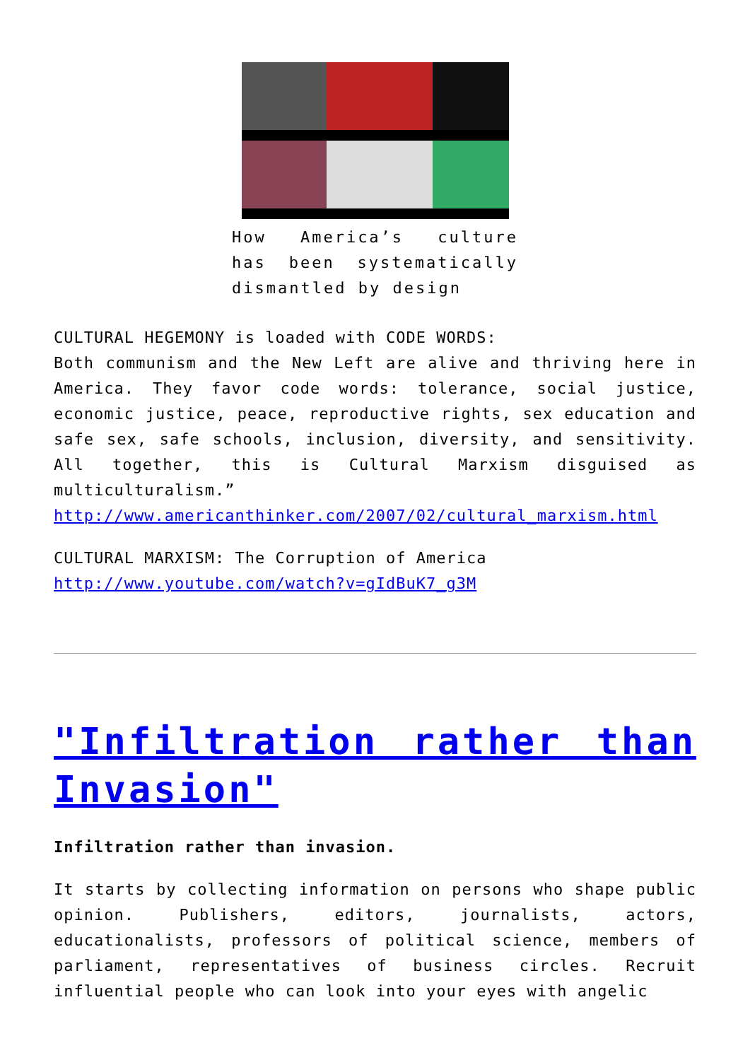How America’s culture has been systematically dismantled by design
CULTURAL HEGEMONY is loaded with CODE WORDS:
Both communism and the New Left are alive and thriving here in America. They favor code words: tolerance, social justice, economic justice, peace, reproductive rights, sex education and safe sex, safe schools, inclusion, diversity, and sensitivity. All together, this is Cultural Marxism disguised as multiculturalism.”
http://www.americanthinker.com/2007/02/cultural_marxism.html
CULTURAL MARXISM: The Corruption of America
http://www.youtube.com/watch?v=gIdBuK7_g3M
"Infiltration rather than Invasion"
Infiltration rather than invasion.
It starts by collecting information on persons who shape public opinion. Publishers, editors, journalists, actors, educationalists, professors of political science, members of parliament, representatives of business circles. Recruit influential people who can look into your eyes with angelic